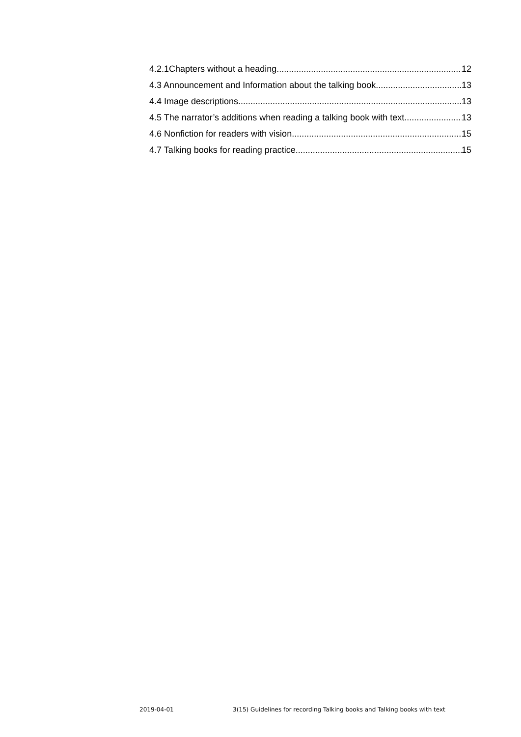4.2.1Chapters without a heading 12
4.3 Announcement and Information about the talking book 13
4.4 Image descriptions 13
4.5 The narrator’s additions when reading a talking book with text 13
4.6 Nonfiction for readers with vision 15
4.7 Talking books for reading practice 15
2019-04-01 3(15) Guidelines for recording Talking books and Talking books with text